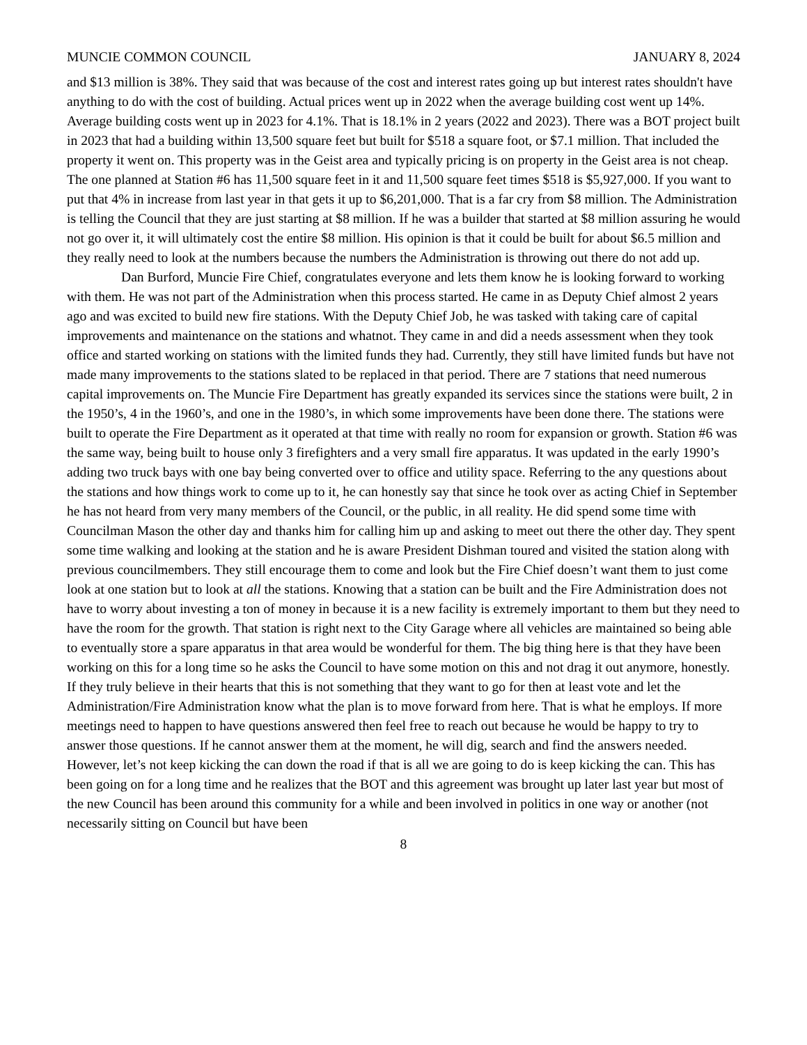MUNCIE COMMON COUNCIL JANUARY 8, 2024
and $13 million is 38%. They said that was because of the cost and interest rates going up but interest rates shouldn't have anything to do with the cost of building. Actual prices went up in 2022 when the average building cost went up 14%. Average building costs went up in 2023 for 4.1%. That is 18.1% in 2 years (2022 and 2023). There was a BOT project built in 2023 that had a building within 13,500 square feet but built for $518 a square foot, or $7.1 million. That included the property it went on. This property was in the Geist area and typically pricing is on property in the Geist area is not cheap. The one planned at Station #6 has 11,500 square feet in it and 11,500 square feet times $518 is $5,927,000. If you want to put that 4% in increase from last year in that gets it up to $6,201,000. That is a far cry from $8 million. The Administration is telling the Council that they are just starting at $8 million. If he was a builder that started at $8 million assuring he would not go over it, it will ultimately cost the entire $8 million. His opinion is that it could be built for about $6.5 million and they really need to look at the numbers because the numbers the Administration is throwing out there do not add up.
Dan Burford, Muncie Fire Chief, congratulates everyone and lets them know he is looking forward to working with them. He was not part of the Administration when this process started. He came in as Deputy Chief almost 2 years ago and was excited to build new fire stations. With the Deputy Chief Job, he was tasked with taking care of capital improvements and maintenance on the stations and whatnot. They came in and did a needs assessment when they took office and started working on stations with the limited funds they had. Currently, they still have limited funds but have not made many improvements to the stations slated to be replaced in that period. There are 7 stations that need numerous capital improvements on. The Muncie Fire Department has greatly expanded its services since the stations were built, 2 in the 1950’s, 4 in the 1960’s, and one in the 1980’s, in which some improvements have been done there. The stations were built to operate the Fire Department as it operated at that time with really no room for expansion or growth. Station #6 was the same way, being built to house only 3 firefighters and a very small fire apparatus. It was updated in the early 1990’s adding two truck bays with one bay being converted over to office and utility space. Referring to the any questions about the stations and how things work to come up to it, he can honestly say that since he took over as acting Chief in September he has not heard from very many members of the Council, or the public, in all reality. He did spend some time with Councilman Mason the other day and thanks him for calling him up and asking to meet out there the other day. They spent some time walking and looking at the station and he is aware President Dishman toured and visited the station along with previous councilmembers. They still encourage them to come and look but the Fire Chief doesn’t want them to just come look at one station but to look at all the stations. Knowing that a station can be built and the Fire Administration does not have to worry about investing a ton of money in because it is a new facility is extremely important to them but they need to have the room for the growth. That station is right next to the City Garage where all vehicles are maintained so being able to eventually store a spare apparatus in that area would be wonderful for them. The big thing here is that they have been working on this for a long time so he asks the Council to have some motion on this and not drag it out anymore, honestly. If they truly believe in their hearts that this is not something that they want to go for then at least vote and let the Administration/Fire Administration know what the plan is to move forward from here. That is what he employs. If more meetings need to happen to have questions answered then feel free to reach out because he would be happy to try to answer those questions. If he cannot answer them at the moment, he will dig, search and find the answers needed. However, let’s not keep kicking the can down the road if that is all we are going to do is keep kicking the can. This has been going on for a long time and he realizes that the BOT and this agreement was brought up later last year but most of the new Council has been around this community for a while and been involved in politics in one way or another (not necessarily sitting on Council but have been
8